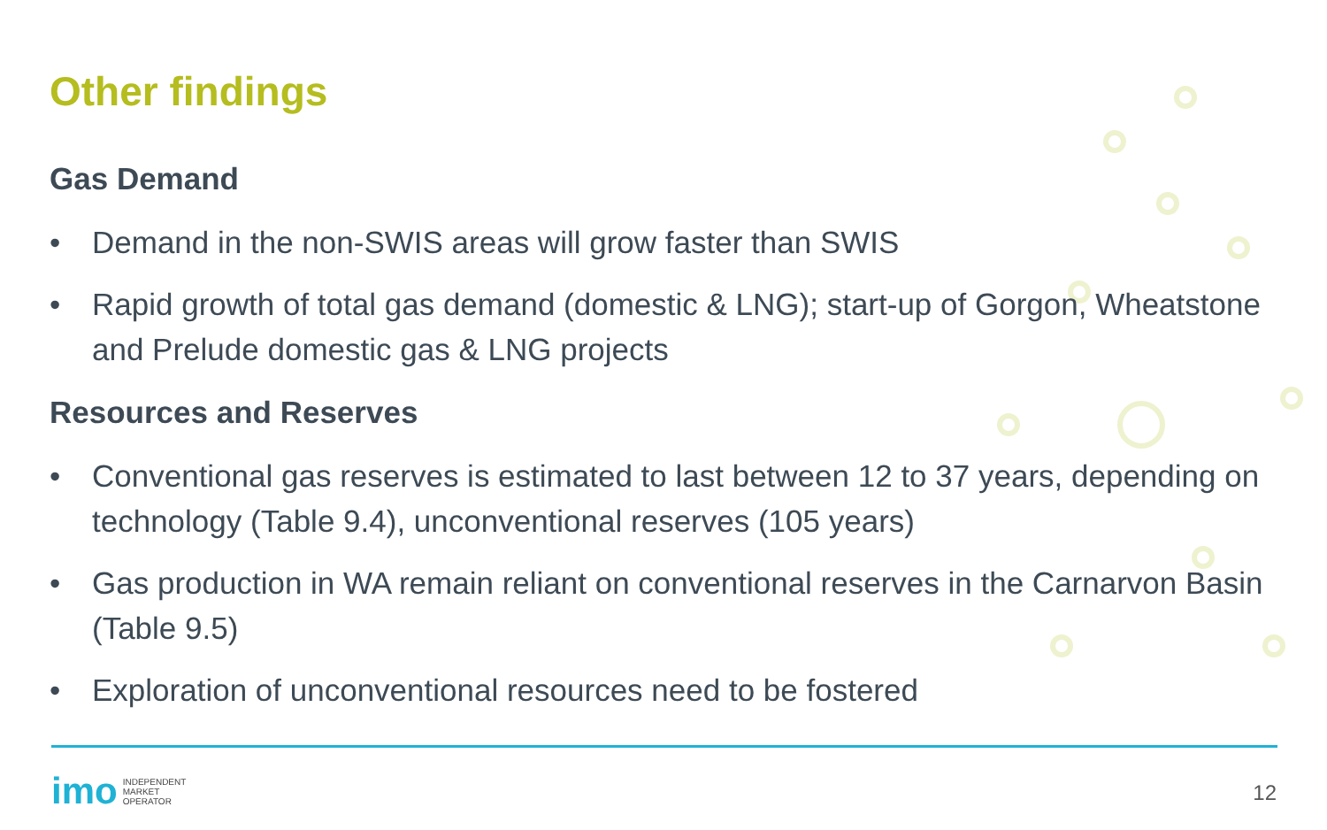Other findings
Gas Demand
• Demand in the non-SWIS areas will grow faster than SWIS
• Rapid growth of total gas demand (domestic & LNG); start-up of Gorgon, Wheatstone and Prelude domestic gas & LNG projects
Resources and Reserves
• Conventional gas reserves is estimated to last between 12 to 37 years, depending on technology (Table 9.4), unconventional reserves (105 years)
• Gas production in WA remain reliant on conventional reserves in the Carnarvon Basin (Table 9.5)
• Exploration of unconventional resources need to be fostered
imo
INDEPENDENT
MARKET
OPERATOR
12